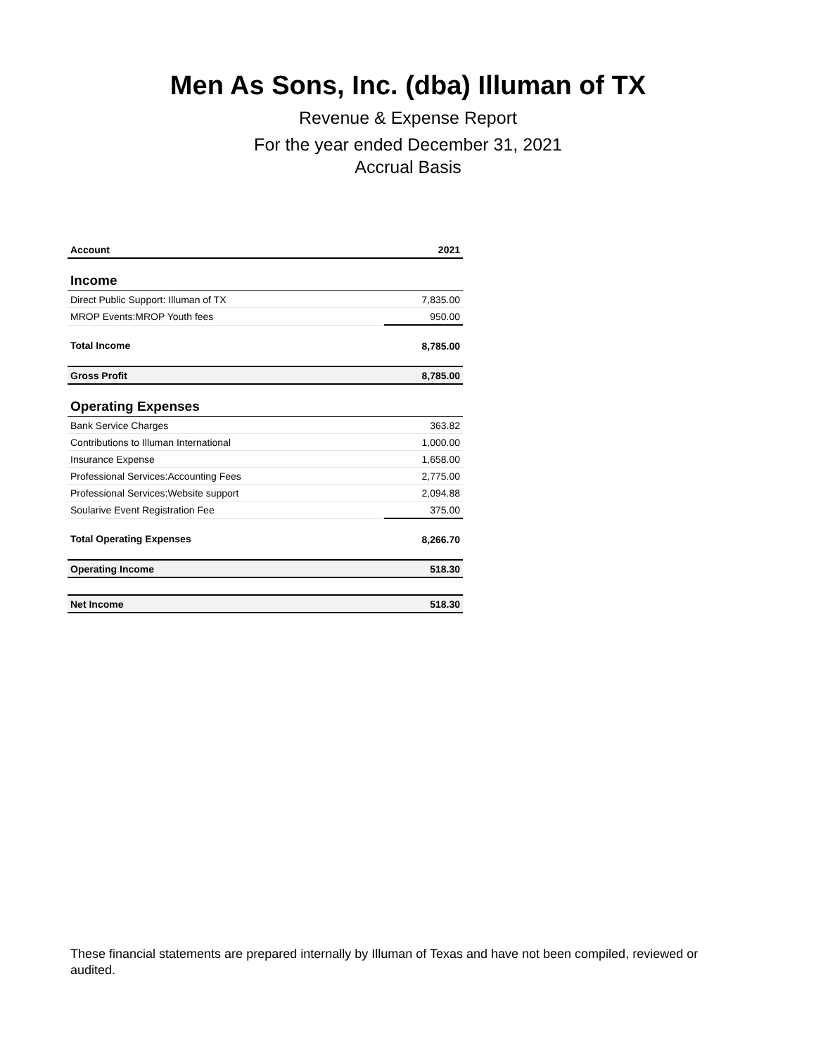Men As Sons, Inc. (dba) Illuman of TX
Revenue & Expense Report
For the year ended December 31, 2021
Accrual Basis
| Account | 2021 |
| --- | --- |
| Income | |
| Direct Public Support: Illuman of TX | 7,835.00 |
| MROP Events:MROP Youth fees | 950.00 |
| Total Income | 8,785.00 |
| Gross Profit | 8,785.00 |
| Operating Expenses | |
| Bank Service Charges | 363.82 |
| Contributions to Illuman International | 1,000.00 |
| Insurance Expense | 1,658.00 |
| Professional Services:Accounting Fees | 2,775.00 |
| Professional Services:Website support | 2,094.88 |
| Soularive Event Registration Fee | 375.00 |
| Total Operating Expenses | 8,266.70 |
| Operating Income | 518.30 |
| Net Income | 518.30 |
These financial statements are prepared internally by Illuman of Texas and have not been compiled, reviewed or audited.